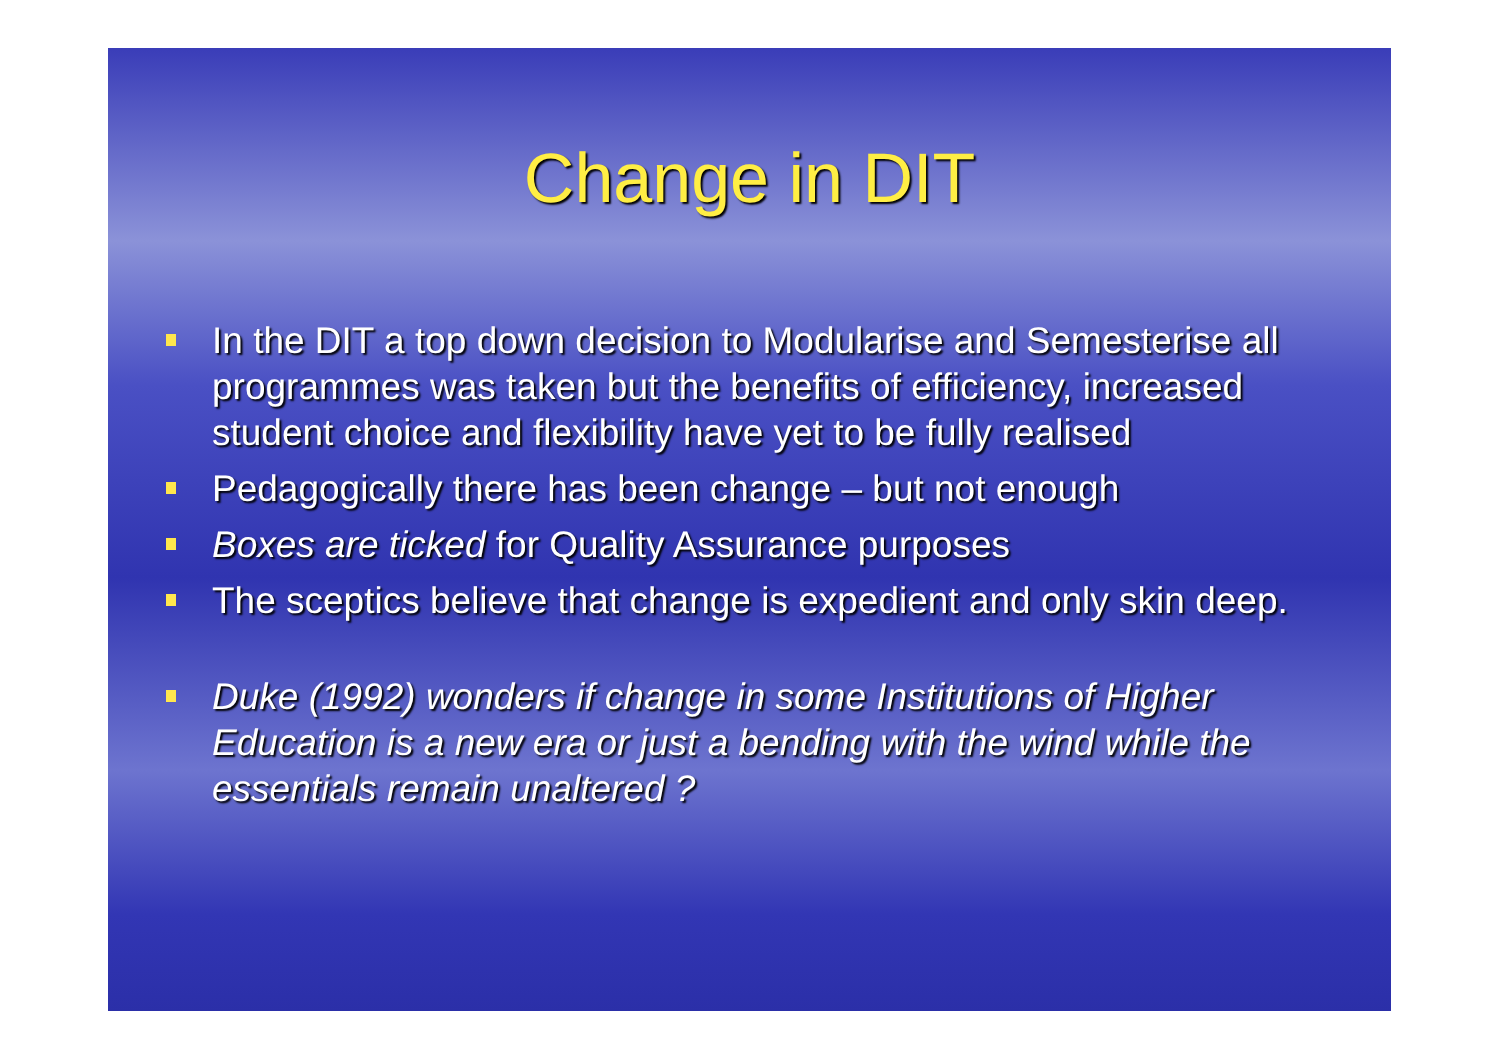Change in DIT
In the DIT a top down decision to Modularise and Semesterise all programmes was taken but the benefits of efficiency, increased student choice and flexibility have yet to be fully realised
Pedagogically there has been change – but not enough
Boxes are ticked for Quality Assurance purposes
The sceptics believe that change is expedient and only skin deep.
Duke (1992) wonders if change in some Institutions of Higher Education is a new era or just a bending with the wind while the essentials remain unaltered ?